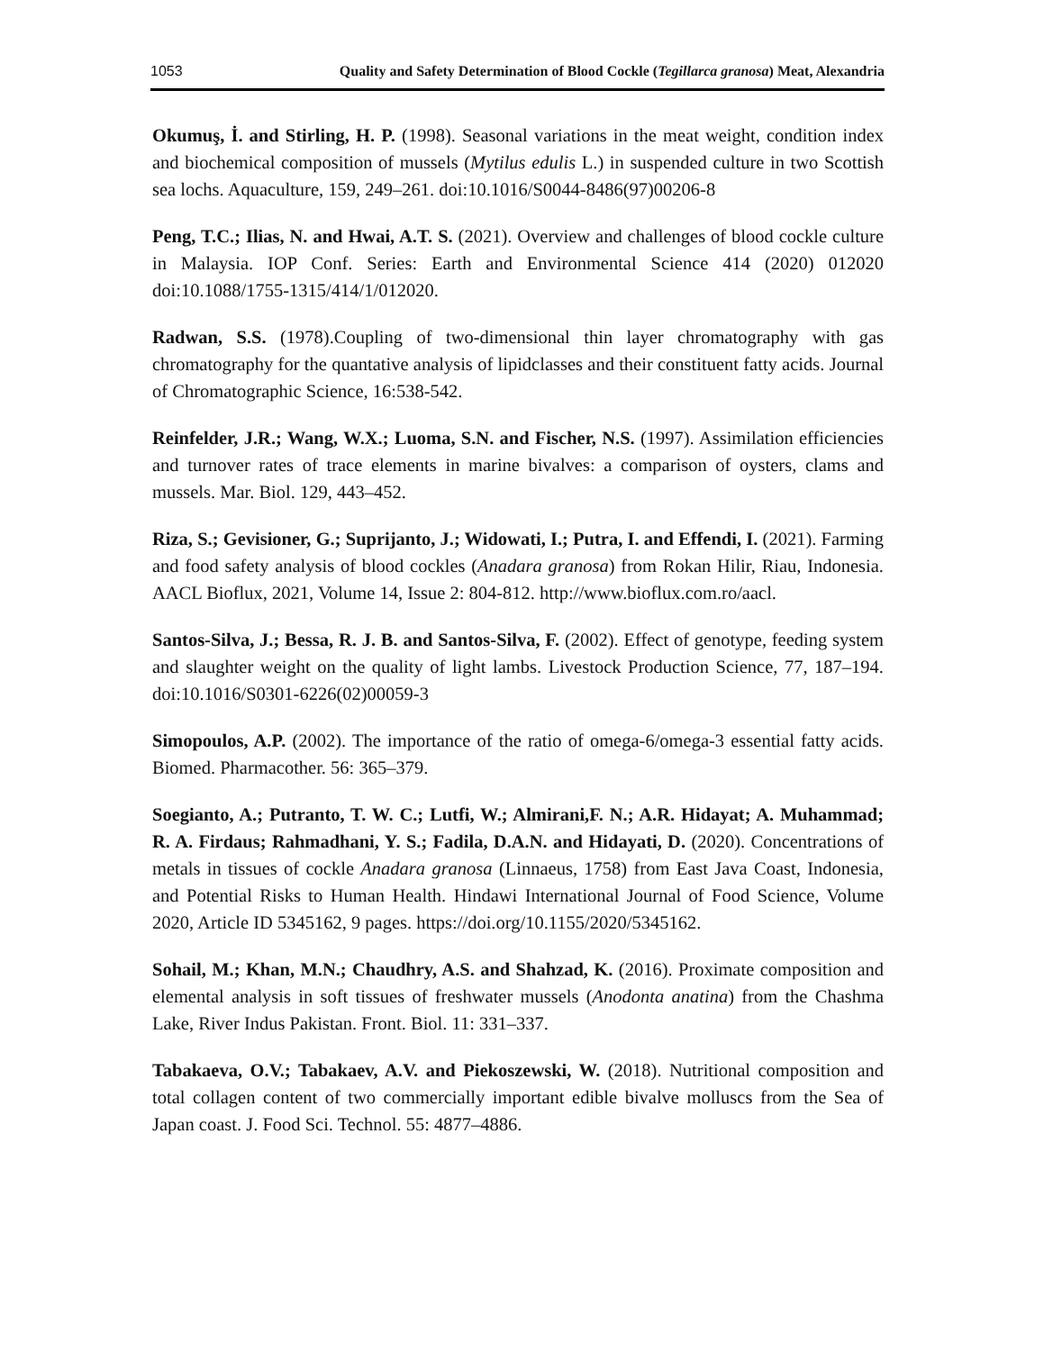1053 Quality and Safety Determination of Blood Cockle (Tegillarca granosa) Meat, Alexandria
Okumuş, İ. and Stirling, H. P. (1998). Seasonal variations in the meat weight, condition index and biochemical composition of mussels (Mytilus edulis L.) in suspended culture in two Scottish sea lochs. Aquaculture, 159, 249–261. doi:10.1016/S0044-8486(97)00206-8
Peng, T.C.; Ilias, N. and Hwai, A.T. S. (2021). Overview and challenges of blood cockle culture in Malaysia. IOP Conf. Series: Earth and Environmental Science 414 (2020) 012020 doi:10.1088/1755-1315/414/1/012020.
Radwan, S.S. (1978).Coupling of two-dimensional thin layer chromatography with gas chromatography for the quantative analysis of lipidclasses and their constituent fatty acids. Journal of Chromatographic Science, 16:538-542.
Reinfelder, J.R.; Wang, W.X.; Luoma, S.N. and Fischer, N.S. (1997). Assimilation efficiencies and turnover rates of trace elements in marine bivalves: a comparison of oysters, clams and mussels. Mar. Biol. 129, 443–452.
Riza, S.; Gevisioner, G.; Suprijanto, J.; Widowati, I.; Putra, I. and Effendi, I. (2021). Farming and food safety analysis of blood cockles (Anadara granosa) from Rokan Hilir, Riau, Indonesia. AACL Bioflux, 2021, Volume 14, Issue 2: 804-812. http://www.bioflux.com.ro/aacl.
Santos-Silva, J.; Bessa, R. J. B. and Santos-Silva, F. (2002). Effect of genotype, feeding system and slaughter weight on the quality of light lambs. Livestock Production Science, 77, 187–194. doi:10.1016/S0301-6226(02)00059-3
Simopoulos, A.P. (2002). The importance of the ratio of omega-6/omega-3 essential fatty acids. Biomed. Pharmacother. 56: 365–379.
Soegianto, A.; Putranto, T. W. C.; Lutfi, W.; Almirani,F. N.; A.R. Hidayat; A. Muhammad; R. A. Firdaus; Rahmadhani, Y. S.; Fadila, D.A.N. and Hidayati, D. (2020). Concentrations of metals in tissues of cockle Anadara granosa (Linnaeus, 1758) from East Java Coast, Indonesia, and Potential Risks to Human Health. Hindawi International Journal of Food Science, Volume 2020, Article ID 5345162, 9 pages. https://doi.org/10.1155/2020/5345162.
Sohail, M.; Khan, M.N.; Chaudhry, A.S. and Shahzad, K. (2016). Proximate composition and elemental analysis in soft tissues of freshwater mussels (Anodonta anatina) from the Chashma Lake, River Indus Pakistan. Front. Biol. 11: 331–337.
Tabakaeva, O.V.; Tabakaev, A.V. and Piekoszewski, W. (2018). Nutritional composition and total collagen content of two commercially important edible bivalve molluscs from the Sea of Japan coast. J. Food Sci. Technol. 55: 4877–4886.